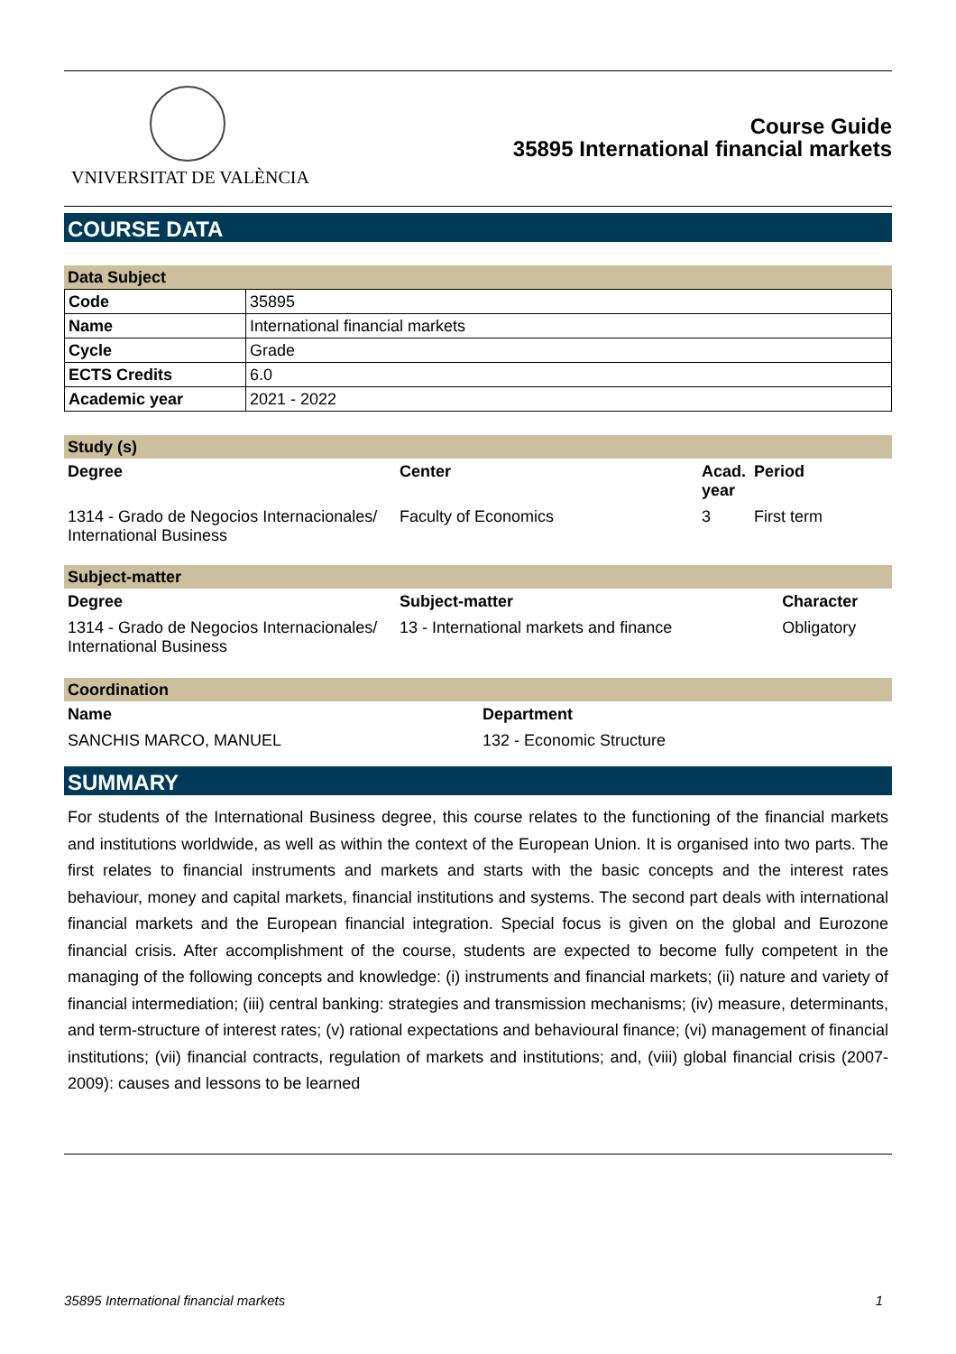VNIVERSITAT DE VALÈNCIA
Course Guide
35895 International financial markets
COURSE DATA
Data Subject
| Code | 35895 |
| Name | International financial markets |
| Cycle | Grade |
| ECTS Credits | 6.0 |
| Academic year | 2021 - 2022 |
Study (s)
| Degree | Center | Acad. year | Period |
| --- | --- | --- | --- |
| 1314 - Grado de Negocios Internacionales/ International Business | Faculty of Economics | 3 | First term |
Subject-matter
| Degree | Subject-matter | Character |
| --- | --- | --- |
| 1314 - Grado de Negocios Internacionales/ International Business | 13 - International markets and finance | Obligatory |
Coordination
| Name | Department |
| --- | --- |
| SANCHIS MARCO, MANUEL | 132 - Economic Structure |
SUMMARY
For students of the International Business degree, this course relates to the functioning of the financial markets and institutions worldwide, as well as within the context of the European Union. It is organised into two parts. The first relates to financial instruments and markets and starts with the basic concepts and the interest rates behaviour, money and capital markets, financial institutions and systems. The second part deals with international financial markets and the European financial integration. Special focus is given on the global and Eurozone financial crisis. After accomplishment of the course, students are expected to become fully competent in the managing of the following concepts and knowledge: (i) instruments and financial markets; (ii) nature and variety of financial intermediation; (iii) central banking: strategies and transmission mechanisms; (iv) measure, determinants, and term-structure of interest rates; (v) rational expectations and behavioural finance; (vi) management of financial institutions; (vii) financial contracts, regulation of markets and institutions; and, (viii) global financial crisis (2007-2009): causes and lessons to be learned
35895 International financial markets 1